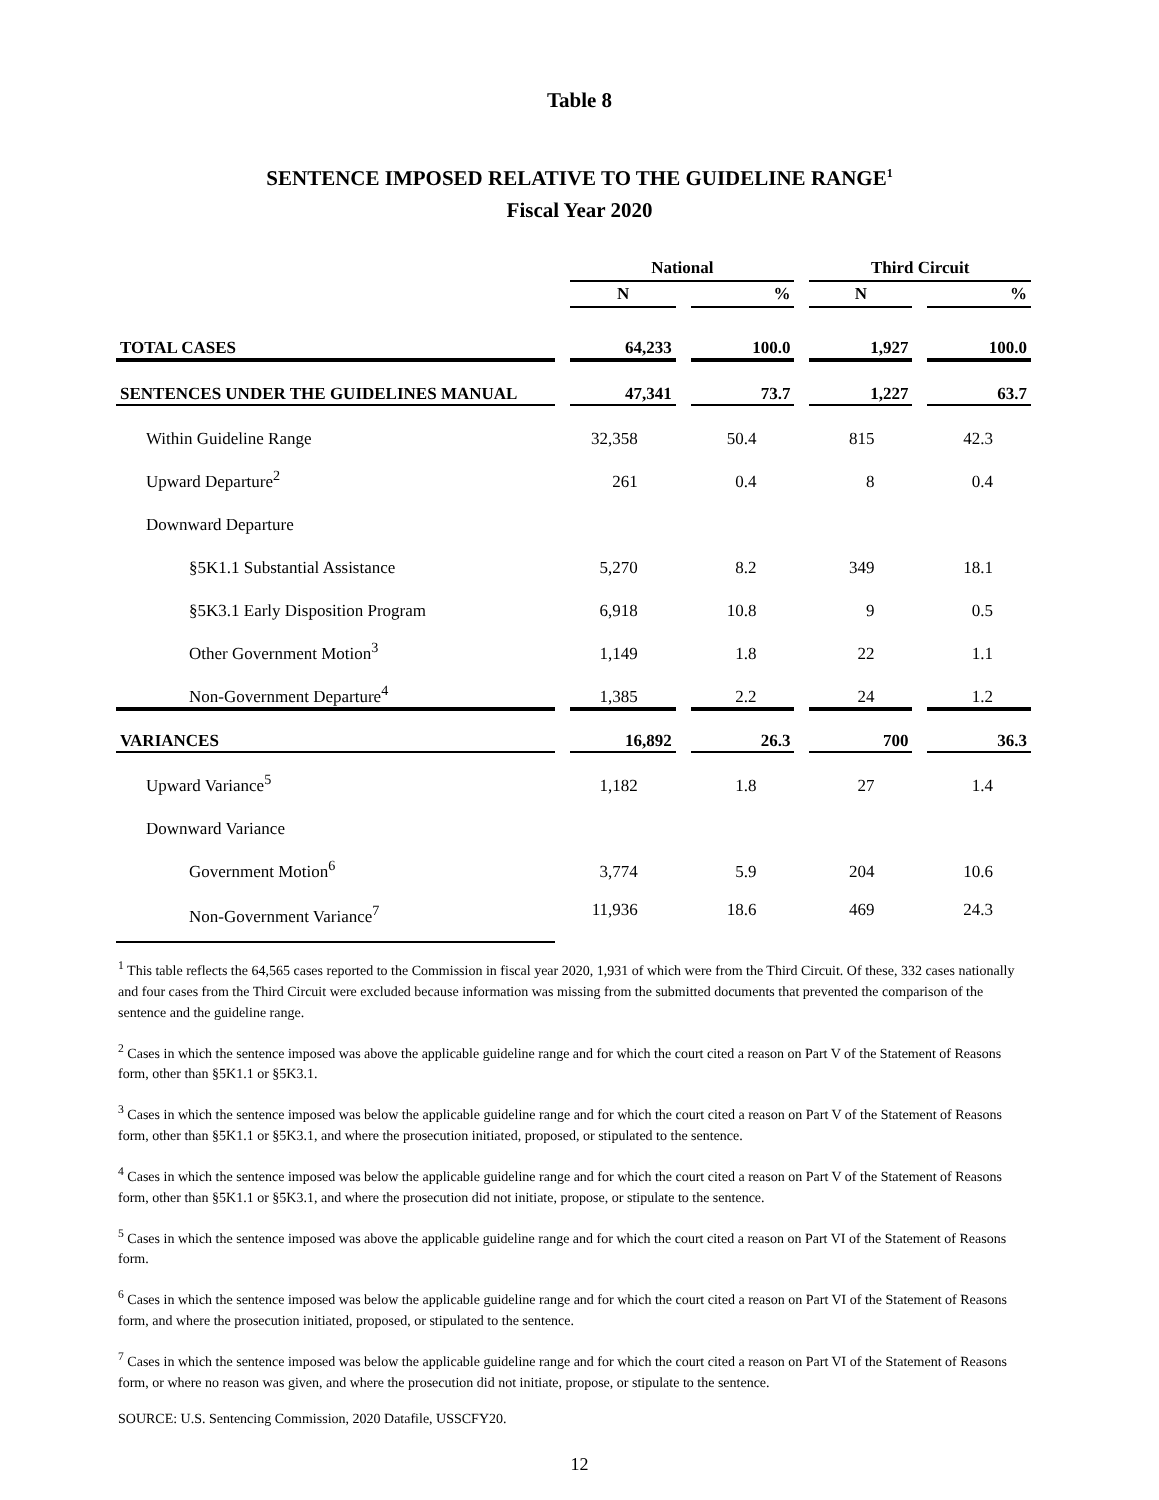Table 8
SENTENCE IMPOSED RELATIVE TO THE GUIDELINE RANGE<sup>1</sup>
Fiscal Year 2020
| | National | | Third Circuit | |
| --- | --- | --- | --- | --- |
| | N | % | N | % |
| TOTAL CASES | 64,233 | 100.0 | 1,927 | 100.0 |
| SENTENCES UNDER THE GUIDELINES MANUAL | 47,341 | 73.7 | 1,227 | 63.7 |
| Within Guideline Range | 32,358 | 50.4 | 815 | 42.3 |
| Upward Departure<sup>2</sup> | 261 | 0.4 | 8 | 0.4 |
| Downward Departure | | | | |
| §5K1.1 Substantial Assistance | 5,270 | 8.2 | 349 | 18.1 |
| §5K3.1 Early Disposition Program | 6,918 | 10.8 | 9 | 0.5 |
| Other Government Motion<sup>3</sup> | 1,149 | 1.8 | 22 | 1.1 |
| Non-Government Departure<sup>4</sup> | 1,385 | 2.2 | 24 | 1.2 |
| VARIANCES | 16,892 | 26.3 | 700 | 36.3 |
| Upward Variance<sup>5</sup> | 1,182 | 1.8 | 27 | 1.4 |
| Downward Variance | | | | |
| Government Motion<sup>6</sup> | 3,774 | 5.9 | 204 | 10.6 |
| Non-Government Variance<sup>7</sup> | 11,936 | 18.6 | 469 | 24.3 |
<sup>1</sup> This table reflects the 64,565 cases reported to the Commission in fiscal year 2020, 1,931 of which were from the Third Circuit. Of these, 332 cases nationally and four cases from the Third Circuit were excluded because information was missing from the submitted documents that prevented the comparison of the sentence and the guideline range.
<sup>2</sup> Cases in which the sentence imposed was above the applicable guideline range and for which the court cited a reason on Part V of the Statement of Reasons form, other than §5K1.1 or §5K3.1.
<sup>3</sup> Cases in which the sentence imposed was below the applicable guideline range and for which the court cited a reason on Part V of the Statement of Reasons form, other than §5K1.1 or §5K3.1, and where the prosecution initiated, proposed, or stipulated to the sentence.
<sup>4</sup> Cases in which the sentence imposed was below the applicable guideline range and for which the court cited a reason on Part V of the Statement of Reasons form, other than §5K1.1 or §5K3.1, and where the prosecution did not initiate, propose, or stipulate to the sentence.
<sup>5</sup> Cases in which the sentence imposed was above the applicable guideline range and for which the court cited a reason on Part VI of the Statement of Reasons form.
<sup>6</sup> Cases in which the sentence imposed was below the applicable guideline range and for which the court cited a reason on Part VI of the Statement of Reasons form, and where the prosecution initiated, proposed, or stipulated to the sentence.
<sup>7</sup> Cases in which the sentence imposed was below the applicable guideline range and for which the court cited a reason on Part VI of the Statement of Reasons form, or where no reason was given, and where the prosecution did not initiate, propose, or stipulate to the sentence.
SOURCE: U.S. Sentencing Commission, 2020 Datafile, USSCFY20.
12